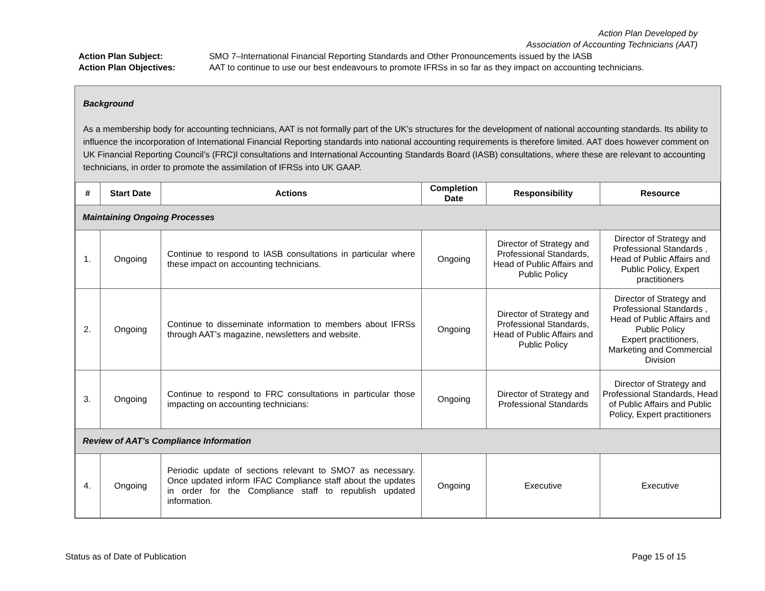Action Plan Developed by
Association of Accounting Technicians (AAT)
Action Plan Subject: SMO 7–International Financial Reporting Standards and Other Pronouncements issued by the IASB
Action Plan Objectives: AAT to continue to use our best endeavours to promote IFRSs in so far as they impact on accounting technicians.
Background
As a membership body for accounting technicians, AAT is not formally part of the UK’s structures for the development of national accounting standards. Its ability to influence the incorporation of International Financial Reporting standards into national accounting requirements is therefore limited. AAT does however comment on UK Financial Reporting Council’s (FRC)l consultations and International Accounting Standards Board (IASB) consultations, where these are relevant to accounting technicians, in order to promote the assimilation of IFRSs into UK GAAP.
| # | Start Date | Actions | Completion Date | Responsibility | Resource |
| --- | --- | --- | --- | --- | --- |
| Maintaining Ongoing Processes | | | | | |
| 1. | Ongoing | Continue to respond to IASB consultations in particular where these impact on accounting technicians. | Ongoing | Director of Strategy and Professional Standards, Head of Public Affairs and Public Policy | Director of Strategy and Professional Standards , Head of Public Affairs and Public Policy, Expert practitioners |
| 2. | Ongoing | Continue to disseminate information to members about IFRSs through AAT’s magazine, newsletters and website. | Ongoing | Director of Strategy and Professional Standards, Head of Public Affairs and Public Policy | Director of Strategy and Professional Standards , Head of Public Affairs and Public Policy Expert practitioners, Marketing and Commercial Division |
| 3. | Ongoing | Continue to respond to FRC consultations in particular those impacting on accounting technicians: | Ongoing | Director of Strategy and Professional Standards | Director of Strategy and Professional Standards, Head of Public Affairs and Public Policy, Expert practitioners |
| Review of AAT’s Compliance Information | | | | | |
| 4. | Ongoing | Periodic update of sections relevant to SMO7 as necessary. Once updated inform IFAC Compliance staff about the updates in order for the Compliance staff to republish updated information. | Ongoing | Executive | Executive |
Status as of Date of Publication Page 15 of 15